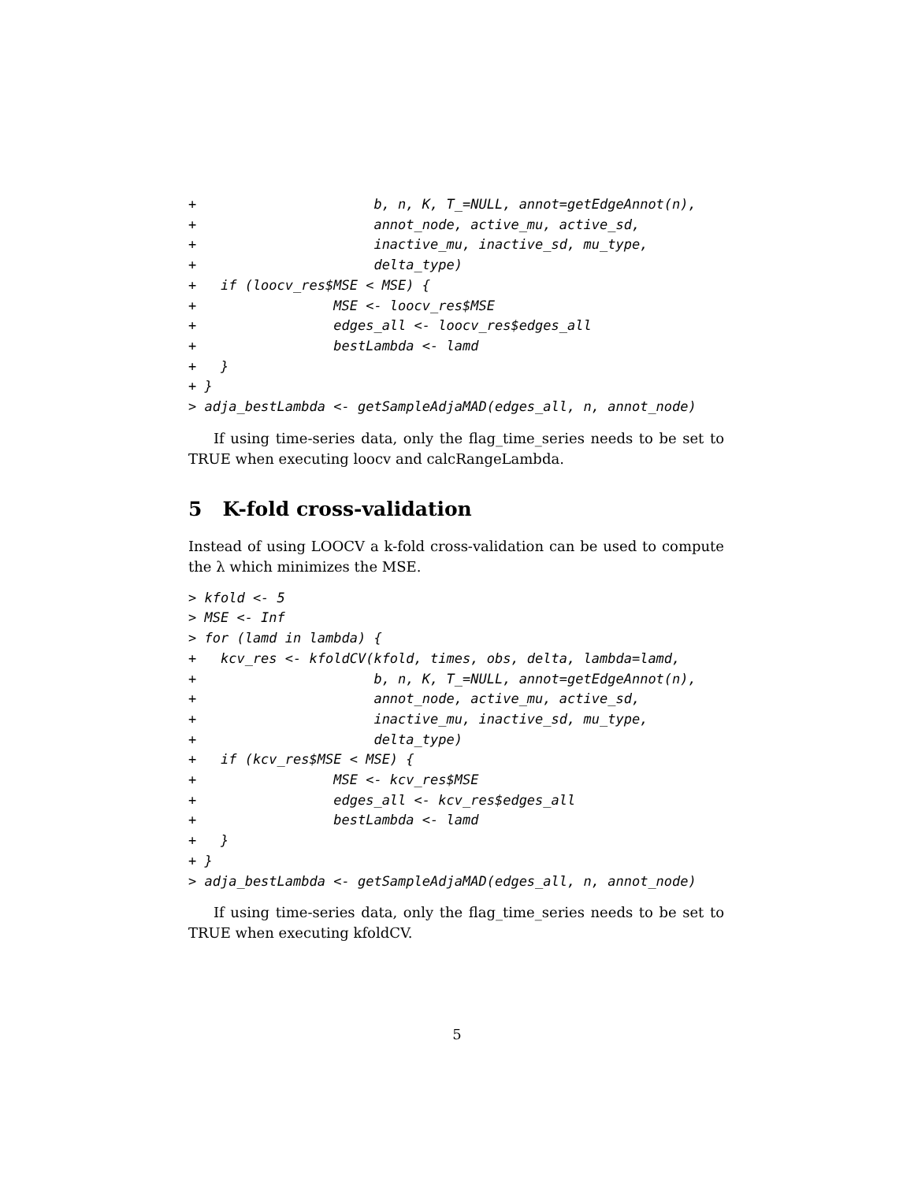+                      b, n, K, T_=NULL, annot=getEdgeAnnot(n),
+                      annot_node, active_mu, active_sd,
+                      inactive_mu, inactive_sd, mu_type,
+                      delta_type)
+   if (loocv_res$MSE < MSE) {
+                 MSE <- loocv_res$MSE
+                 edges_all <- loocv_res$edges_all
+                 bestLambda <- lamd
+   }
+ }
> adja_bestLambda <- getSampleAdjaMAD(edges_all, n, annot_node)
If using time-series data, only the flag_time_series needs to be set to TRUE when executing loocv and calcRangeLambda.
5 K-fold cross-validation
Instead of using LOOCV a k-fold cross-validation can be used to compute the λ which minimizes the MSE.
> kfold <- 5
> MSE <- Inf
> for (lamd in lambda) {
+   kcv_res <- kfoldCV(kfold, times, obs, delta, lambda=lamd,
+                      b, n, K, T_=NULL, annot=getEdgeAnnot(n),
+                      annot_node, active_mu, active_sd,
+                      inactive_mu, inactive_sd, mu_type,
+                      delta_type)
+   if (kcv_res$MSE < MSE) {
+                 MSE <- kcv_res$MSE
+                 edges_all <- kcv_res$edges_all
+                 bestLambda <- lamd
+   }
+ }
> adja_bestLambda <- getSampleAdjaMAD(edges_all, n, annot_node)
If using time-series data, only the flag_time_series needs to be set to TRUE when executing kfoldCV.
5